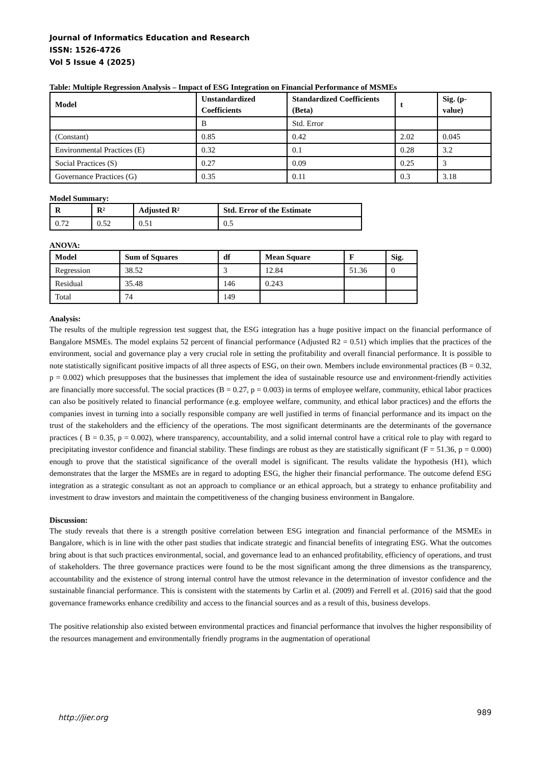Journal of Informatics Education and Research
ISSN: 1526-4726
Vol 5 Issue 4 (2025)
Table: Multiple Regression Analysis – Impact of ESG Integration on Financial Performance of MSMEs
| Model | Unstandardized Coefficients | Standardized Coefficients (Beta) | t | Sig. (p-value) |
| --- | --- | --- | --- | --- |
| | B | Std. Error | | |
| (Constant) | 0.85 | 0.42 | 2.02 | 0.045 |
| Environmental Practices (E) | 0.32 | 0.1 | 0.28 | 3.2 |
| Social Practices (S) | 0.27 | 0.09 | 0.25 | 3 |
| Governance Practices (G) | 0.35 | 0.11 | 0.3 | 3.18 |
Model Summary:
| R | R² | Adjusted R² | Std. Error of the Estimate |
| --- | --- | --- | --- |
| 0.72 | 0.52 | 0.51 | 0.5 |
ANOVA:
| Model | Sum of Squares | df | Mean Square | F | Sig. |
| --- | --- | --- | --- | --- | --- |
| Regression | 38.52 | 3 | 12.84 | 51.36 | 0 |
| Residual | 35.48 | 146 | 0.243 | | |
| Total | 74 | 149 | | | |
Analysis:
The results of the multiple regression test suggest that, the ESG integration has a huge positive impact on the financial performance of Bangalore MSMEs. The model explains 52 percent of financial performance (Adjusted R2 = 0.51) which implies that the practices of the environment, social and governance play a very crucial role in setting the profitability and overall financial performance. It is possible to note statistically significant positive impacts of all three aspects of ESG, on their own. Members include environmental practices (B = 0.32, p = 0.002) which presupposes that the businesses that implement the idea of sustainable resource use and environment-friendly activities are financially more successful. The social practices (B = 0.27, p = 0.003) in terms of employee welfare, community, ethical labor practices can also be positively related to financial performance (e.g. employee welfare, community, and ethical labor practices) and the efforts the companies invest in turning into a socially responsible company are well justified in terms of financial performance and its impact on the trust of the stakeholders and the efficiency of the operations. The most significant determinants are the determinants of the governance practices ( B = 0.35, p = 0.002), where transparency, accountability, and a solid internal control have a critical role to play with regard to precipitating investor confidence and financial stability. These findings are robust as they are statistically significant (F = 51.36, p = 0.000) enough to prove that the statistical significance of the overall model is significant. The results validate the hypothesis (H1), which demonstrates that the larger the MSMEs are in regard to adopting ESG, the higher their financial performance. The outcome defend ESG integration as a strategic consultant as not an approach to compliance or an ethical approach, but a strategy to enhance profitability and investment to draw investors and maintain the competitiveness of the changing business environment in Bangalore.
Discussion:
The study reveals that there is a strength positive correlation between ESG integration and financial performance of the MSMEs in Bangalore, which is in line with the other past studies that indicate strategic and financial benefits of integrating ESG. What the outcomes bring about is that such practices environmental, social, and governance lead to an enhanced profitability, efficiency of operations, and trust of stakeholders. The three governance practices were found to be the most significant among the three dimensions as the transparency, accountability and the existence of strong internal control have the utmost relevance in the determination of investor confidence and the sustainable financial performance. This is consistent with the statements by Carlin et al. (2009) and Ferrell et al. (2016) said that the good governance frameworks enhance credibility and access to the financial sources and as a result of this, business develops.
The positive relationship also existed between environmental practices and financial performance that involves the higher responsibility of the resources management and environmentally friendly programs in the augmentation of operational
http://jier.org 989